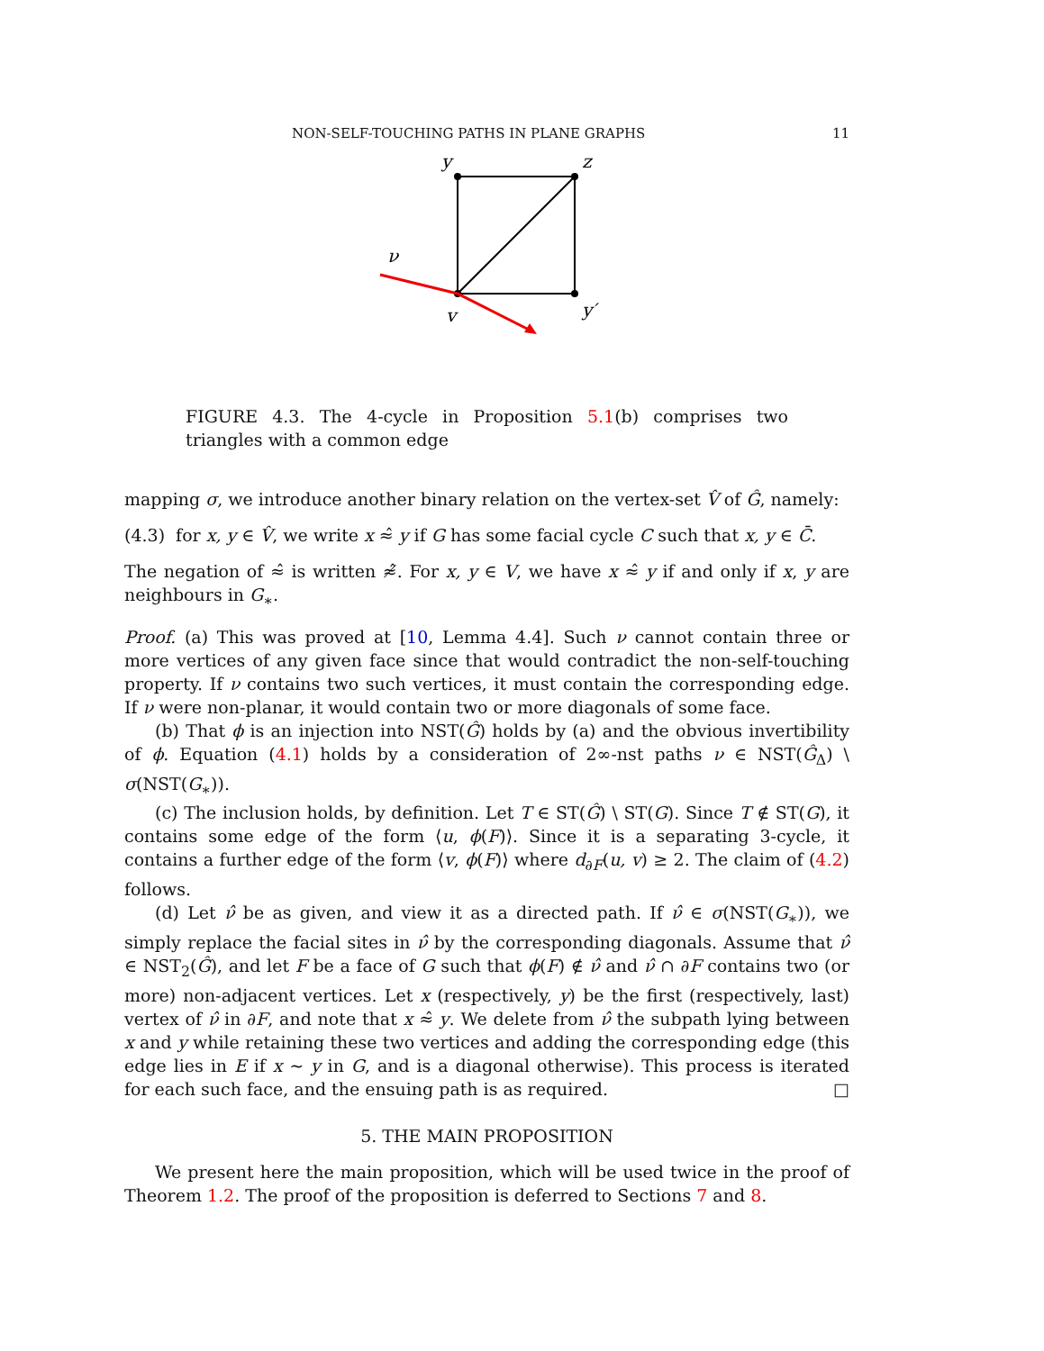NON-SELF-TOUCHING PATHS IN PLANE GRAPHS 11
y
z
ν
v
y′
FIGURE 4.3. The 4-cycle in Proposition 5.1(b) comprises two triangles with a common edge
mapping σ, we introduce another binary relation on the vertex-set V̂ of Ĝ, namely:
(4.3) for x, y ∈ V̂, we write x ≈̂ y if G has some facial cycle C such that x, y ∈ C̄.
The negation of ≈̂ is written ≉̂. For x, y ∈ V, we have x ≈̂ y if and only if x, y are neighbours in G<sub>∗</sub>.
Proof. (a) This was proved at [10, Lemma 4.4]. Such ν cannot contain three or more vertices of any given face since that would contradict the non-self-touching property. If ν contains two such vertices, it must contain the corresponding edge. If ν were non-planar, it would contain two or more diagonals of some face.
(b) That ϕ is an injection into NST(Ĝ) holds by (a) and the obvious invertibility of ϕ. Equation (4.1) holds by a consideration of 2∞-nst paths ν ∈ NST(Ĝ<sub>Δ</sub>) \ σ(NST(G<sub>∗</sub>)).
(c) The inclusion holds, by definition. Let T ∈ ST(Ĝ) \ ST(G). Since T ∉ ST(G), it contains some edge of the form ⟨u, ϕ(F)⟩. Since it is a separating 3-cycle, it contains a further edge of the form ⟨v, ϕ(F)⟩ where d<sub>∂F</sub>(u, v) ≥ 2. The claim of (4.2) follows.
(d) Let ν̂ be as given, and view it as a directed path. If ν̂ ∈ σ(NST(G<sub>∗</sub>)), we simply replace the facial sites in ν̂ by the corresponding diagonals. Assume that ν̂ ∈ NST<sub>2</sub>(Ĝ), and let F be a face of G such that ϕ(F) ∉ ν̂ and ν̂ ∩ ∂F contains two (or more) non-adjacent vertices. Let x (respectively, y) be the first (respectively, last) vertex of ν̂ in ∂F, and note that x ≈̂ y. We delete from ν̂ the subpath lying between x and y while retaining these two vertices and adding the corresponding edge (this edge lies in E if x ∼ y in G, and is a diagonal otherwise). This process is iterated for each such face, and the ensuing path is as required. □
5. THE MAIN PROPOSITION
We present here the main proposition, which will be used twice in the proof of Theorem 1.2. The proof of the proposition is deferred to Sections 7 and 8.